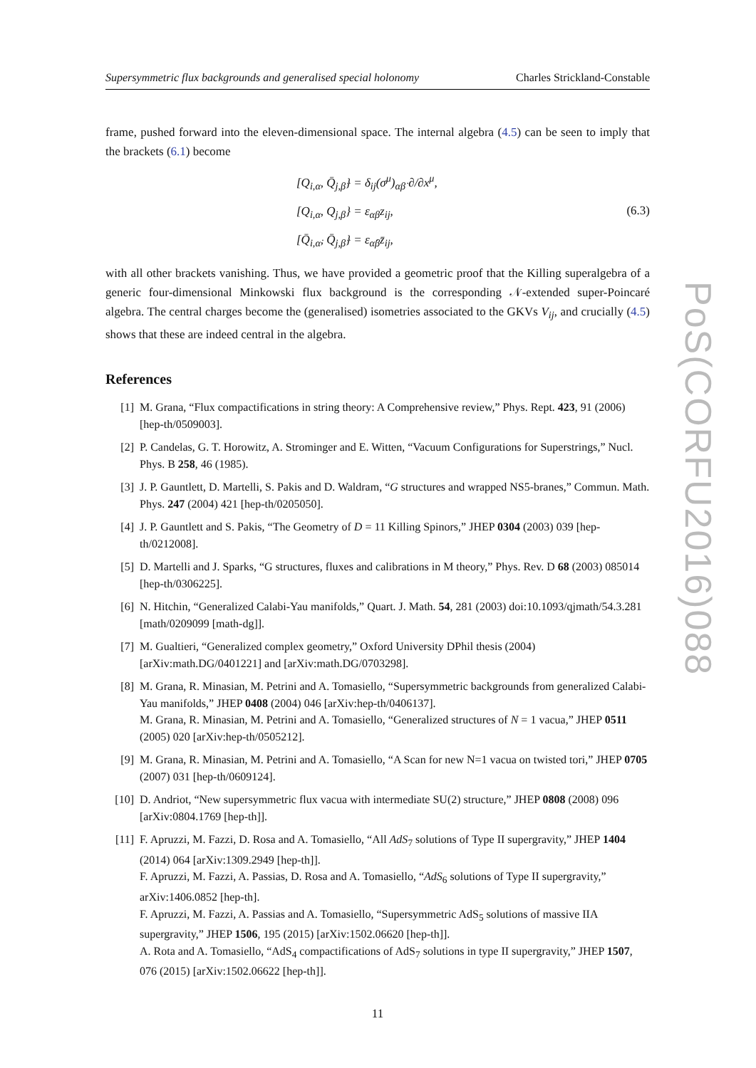Supersymmetric flux backgrounds and generalised special holonomy Charles Strickland-Constable
frame, pushed forward into the eleven-dimensional space. The internal algebra (4.5) can be seen to imply that the brackets (6.1) become
[Q<sub>i,α</sub>, Q̄<sub>j,β̇</sub>} = δ<sub>ij</sub>(σ<sup>μ</sup>)<sub>αβ̇</sub> ∂/∂x<sup>μ</sup>,
[Q<sub>i,α</sub>, Q<sub>j,β</sub>} = ε<sub>αβ</sub>z<sub>ij</sub>,
[Q̄<sub>i,α̇</sub>, Q̄<sub>j,β̇</sub>} = ε<sub>α̇β̇</sub>z̄<sub>ij</sub>,
(6.3)
with all other brackets vanishing. Thus, we have provided a geometric proof that the Killing superalgebra of a generic four-dimensional Minkowski flux background is the corresponding 𝒩-extended super-Poincaré algebra. The central charges become the (generalised) isometries associated to the GKVs V<sub>ij</sub>, and crucially (4.5) shows that these are indeed central in the algebra.
References
[1] M. Grana, “Flux compactifications in string theory: A Comprehensive review,” Phys. Rept. 423, 91 (2006) [hep-th/0509003].
[2] P. Candelas, G. T. Horowitz, A. Strominger and E. Witten, “Vacuum Configurations for Superstrings,” Nucl. Phys. B 258, 46 (1985).
[3] J. P. Gauntlett, D. Martelli, S. Pakis and D. Waldram, “G structures and wrapped NS5-branes,” Commun. Math. Phys. 247 (2004) 421 [hep-th/0205050].
[4] J. P. Gauntlett and S. Pakis, “The Geometry of D = 11 Killing Spinors,” JHEP 0304 (2003) 039 [hep-th/0212008].
[5] D. Martelli and J. Sparks, “G structures, fluxes and calibrations in M theory,” Phys. Rev. D 68 (2003) 085014 [hep-th/0306225].
[6] N. Hitchin, “Generalized Calabi-Yau manifolds,” Quart. J. Math. 54, 281 (2003) doi:10.1093/qjmath/54.3.281 [math/0209099 [math-dg]].
[7] M. Gualtieri, “Generalized complex geometry,” Oxford University DPhil thesis (2004) [arXiv:math.DG/0401221] and [arXiv:math.DG/0703298].
[8] M. Grana, R. Minasian, M. Petrini and A. Tomasiello, “Supersymmetric backgrounds from generalized Calabi-Yau manifolds,” JHEP 0408 (2004) 046 [arXiv:hep-th/0406137].
M. Grana, R. Minasian, M. Petrini and A. Tomasiello, “Generalized structures of N = 1 vacua,” JHEP 0511 (2005) 020 [arXiv:hep-th/0505212].
[9] M. Grana, R. Minasian, M. Petrini and A. Tomasiello, “A Scan for new N=1 vacua on twisted tori,” JHEP 0705 (2007) 031 [hep-th/0609124].
[10] D. Andriot, “New supersymmetric flux vacua with intermediate SU(2) structure,” JHEP 0808 (2008) 096 [arXiv:0804.1769 [hep-th]].
[11] F. Apruzzi, M. Fazzi, D. Rosa and A. Tomasiello, “All AdS<sub>7</sub> solutions of Type II supergravity,” JHEP 1404 (2014) 064 [arXiv:1309.2949 [hep-th]].
F. Apruzzi, M. Fazzi, A. Passias, D. Rosa and A. Tomasiello, “AdS<sub>6</sub> solutions of Type II supergravity,” arXiv:1406.0852 [hep-th].
F. Apruzzi, M. Fazzi, A. Passias and A. Tomasiello, “Supersymmetric AdS<sub>5</sub> solutions of massive IIA supergravity,” JHEP 1506, 195 (2015) [arXiv:1502.06620 [hep-th]].
A. Rota and A. Tomasiello, “AdS<sub>4</sub> compactifications of AdS<sub>7</sub> solutions in type II supergravity,” JHEP 1507, 076 (2015) [arXiv:1502.06622 [hep-th]].
11
PoS(CORFU2016)088